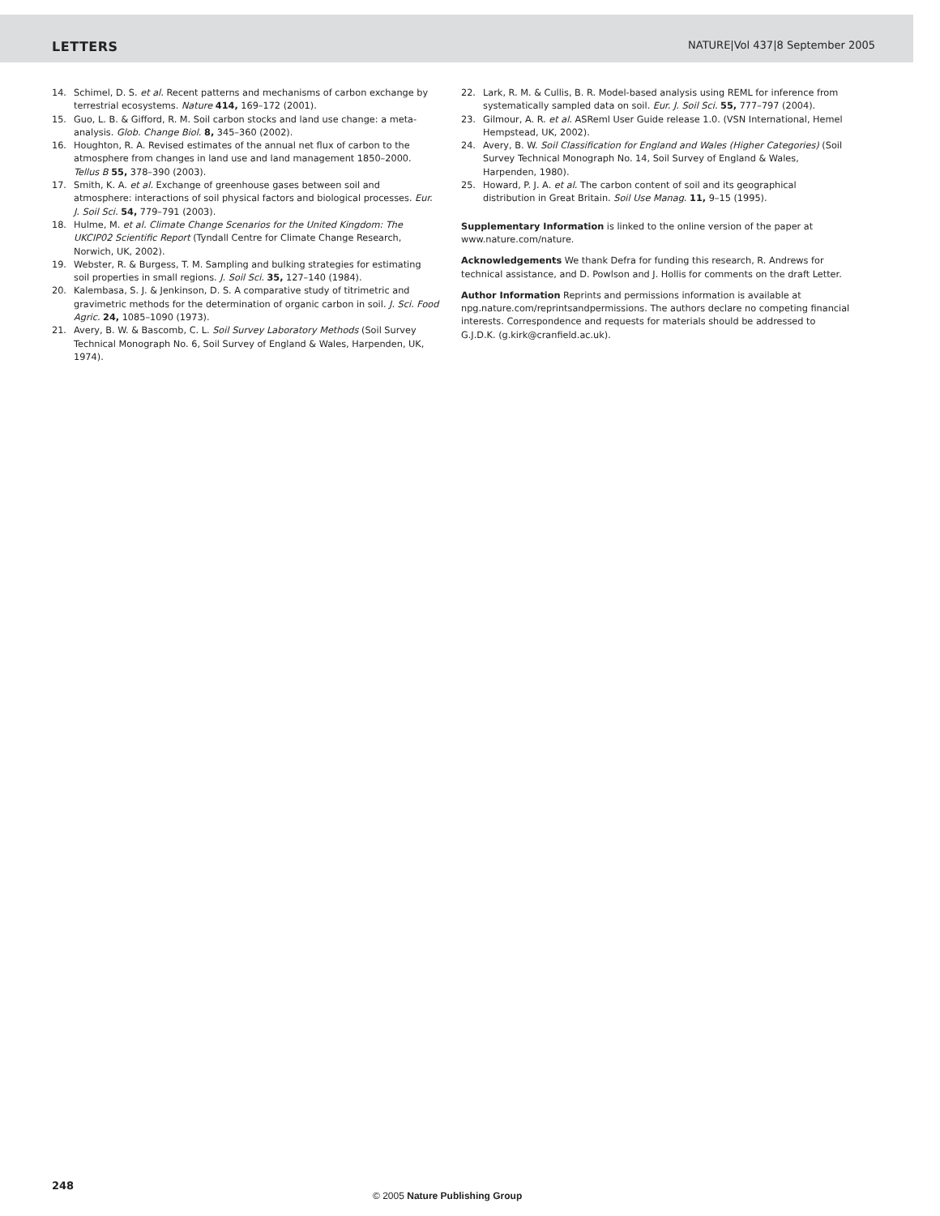LETTERS NATURE|Vol 437|8 September 2005
14. Schimel, D. S. et al. Recent patterns and mechanisms of carbon exchange by terrestrial ecosystems. Nature 414, 169–172 (2001).
15. Guo, L. B. & Gifford, R. M. Soil carbon stocks and land use change: a meta-analysis. Glob. Change Biol. 8, 345–360 (2002).
16. Houghton, R. A. Revised estimates of the annual net flux of carbon to the atmosphere from changes in land use and land management 1850–2000. Tellus B 55, 378–390 (2003).
17. Smith, K. A. et al. Exchange of greenhouse gases between soil and atmosphere: interactions of soil physical factors and biological processes. Eur. J. Soil Sci. 54, 779–791 (2003).
18. Hulme, M. et al. Climate Change Scenarios for the United Kingdom: The UKCIP02 Scientific Report (Tyndall Centre for Climate Change Research, Norwich, UK, 2002).
19. Webster, R. & Burgess, T. M. Sampling and bulking strategies for estimating soil properties in small regions. J. Soil Sci. 35, 127–140 (1984).
20. Kalembasa, S. J. & Jenkinson, D. S. A comparative study of titrimetric and gravimetric methods for the determination of organic carbon in soil. J. Sci. Food Agric. 24, 1085–1090 (1973).
21. Avery, B. W. & Bascomb, C. L. Soil Survey Laboratory Methods (Soil Survey Technical Monograph No. 6, Soil Survey of England & Wales, Harpenden, UK, 1974).
22. Lark, R. M. & Cullis, B. R. Model-based analysis using REML for inference from systematically sampled data on soil. Eur. J. Soil Sci. 55, 777–797 (2004).
23. Gilmour, A. R. et al. ASReml User Guide release 1.0. (VSN International, Hemel Hempstead, UK, 2002).
24. Avery, B. W. Soil Classification for England and Wales (Higher Categories) (Soil Survey Technical Monograph No. 14, Soil Survey of England & Wales, Harpenden, 1980).
25. Howard, P. J. A. et al. The carbon content of soil and its geographical distribution in Great Britain. Soil Use Manag. 11, 9–15 (1995).
Supplementary Information is linked to the online version of the paper at www.nature.com/nature.
Acknowledgements We thank Defra for funding this research, R. Andrews for technical assistance, and D. Powlson and J. Hollis for comments on the draft Letter.
Author Information Reprints and permissions information is available at npg.nature.com/reprintsandpermissions. The authors declare no competing financial interests. Correspondence and requests for materials should be addressed to G.J.D.K. (g.kirk@cranfield.ac.uk).
248
© 2005 Nature Publishing Group